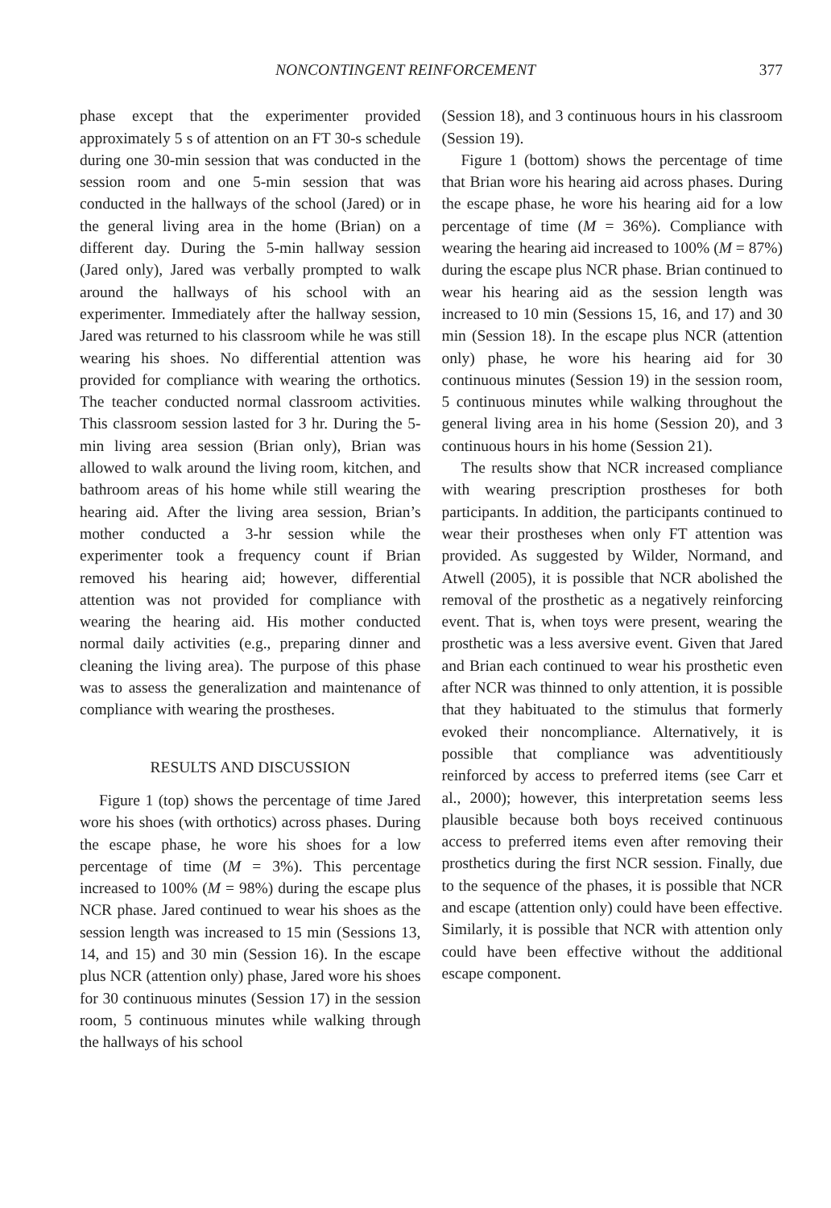NONCONTINGENT REINFORCEMENT 377
phase except that the experimenter provided approximately 5 s of attention on an FT 30-s schedule during one 30-min session that was conducted in the session room and one 5-min session that was conducted in the hallways of the school (Jared) or in the general living area in the home (Brian) on a different day. During the 5-min hallway session (Jared only), Jared was verbally prompted to walk around the hallways of his school with an experimenter. Immediately after the hallway session, Jared was returned to his classroom while he was still wearing his shoes. No differential attention was provided for compliance with wearing the orthotics. The teacher conducted normal classroom activities. This classroom session lasted for 3 hr. During the 5-min living area session (Brian only), Brian was allowed to walk around the living room, kitchen, and bathroom areas of his home while still wearing the hearing aid. After the living area session, Brian’s mother conducted a 3-hr session while the experimenter took a frequency count if Brian removed his hearing aid; however, differential attention was not provided for compliance with wearing the hearing aid. His mother conducted normal daily activities (e.g., preparing dinner and cleaning the living area). The purpose of this phase was to assess the generalization and maintenance of compliance with wearing the prostheses.
RESULTS AND DISCUSSION
Figure 1 (top) shows the percentage of time Jared wore his shoes (with orthotics) across phases. During the escape phase, he wore his shoes for a low percentage of time (M = 3%). This percentage increased to 100% (M = 98%) during the escape plus NCR phase. Jared continued to wear his shoes as the session length was increased to 15 min (Sessions 13, 14, and 15) and 30 min (Session 16). In the escape plus NCR (attention only) phase, Jared wore his shoes for 30 continuous minutes (Session 17) in the session room, 5 continuous minutes while walking through the hallways of his school
(Session 18), and 3 continuous hours in his classroom (Session 19).
Figure 1 (bottom) shows the percentage of time that Brian wore his hearing aid across phases. During the escape phase, he wore his hearing aid for a low percentage of time (M = 36%). Compliance with wearing the hearing aid increased to 100% (M = 87%) during the escape plus NCR phase. Brian continued to wear his hearing aid as the session length was increased to 10 min (Sessions 15, 16, and 17) and 30 min (Session 18). In the escape plus NCR (attention only) phase, he wore his hearing aid for 30 continuous minutes (Session 19) in the session room, 5 continuous minutes while walking throughout the general living area in his home (Session 20), and 3 continuous hours in his home (Session 21).
The results show that NCR increased compliance with wearing prescription prostheses for both participants. In addition, the participants continued to wear their prostheses when only FT attention was provided. As suggested by Wilder, Normand, and Atwell (2005), it is possible that NCR abolished the removal of the prosthetic as a negatively reinforcing event. That is, when toys were present, wearing the prosthetic was a less aversive event. Given that Jared and Brian each continued to wear his prosthetic even after NCR was thinned to only attention, it is possible that they habituated to the stimulus that formerly evoked their noncompliance. Alternatively, it is possible that compliance was adventitiously reinforced by access to preferred items (see Carr et al., 2000); however, this interpretation seems less plausible because both boys received continuous access to preferred items even after removing their prosthetics during the first NCR session. Finally, due to the sequence of the phases, it is possible that NCR and escape (attention only) could have been effective. Similarly, it is possible that NCR with attention only could have been effective without the additional escape component.